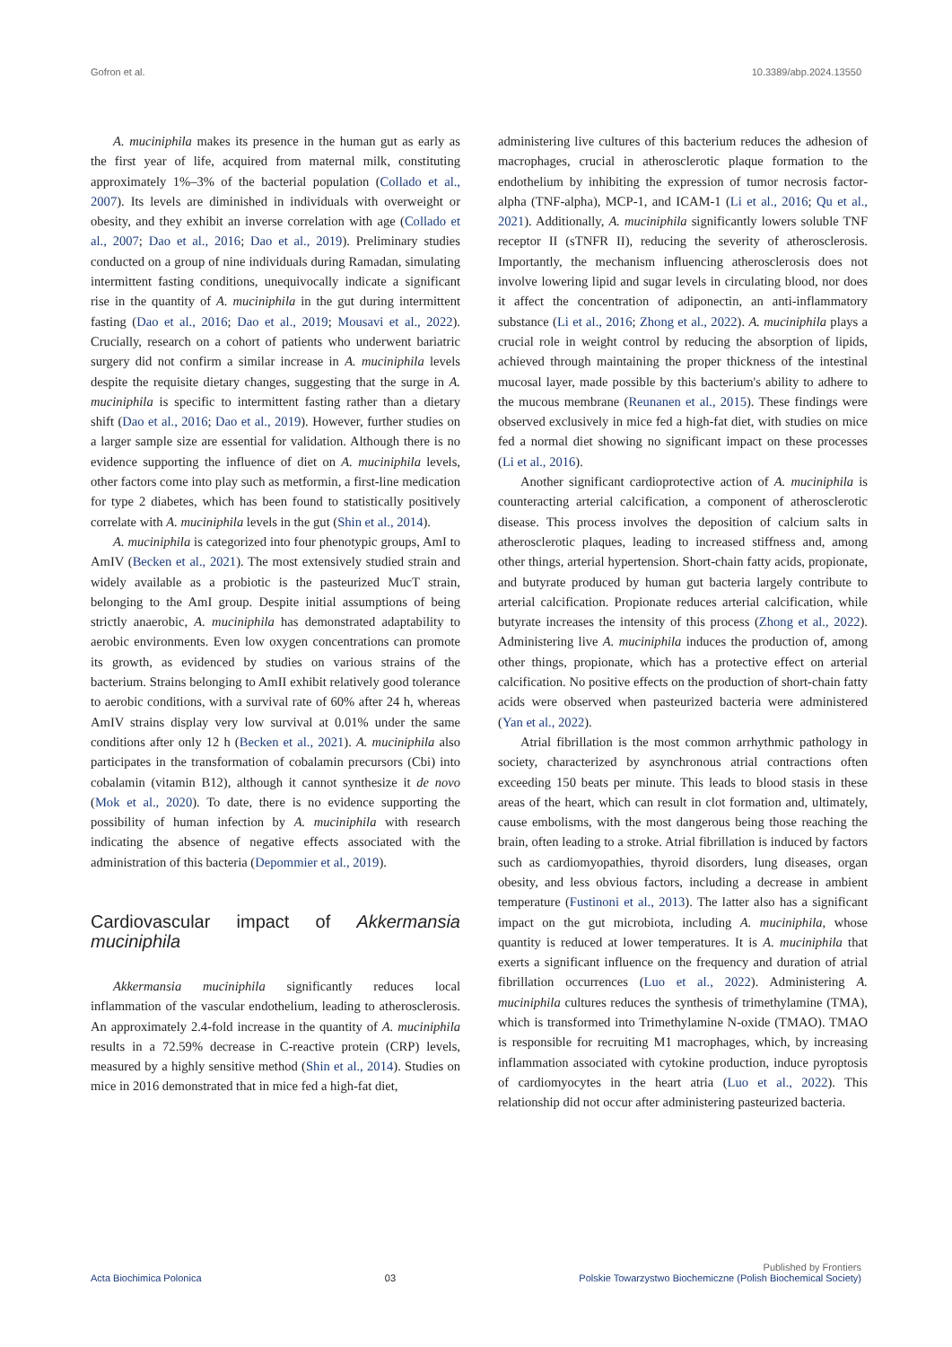Gofron et al. 10.3389/abp.2024.13550
A. muciniphila makes its presence in the human gut as early as the first year of life, acquired from maternal milk, constituting approximately 1%–3% of the bacterial population (Collado et al., 2007). Its levels are diminished in individuals with overweight or obesity, and they exhibit an inverse correlation with age (Collado et al., 2007; Dao et al., 2016; Dao et al., 2019). Preliminary studies conducted on a group of nine individuals during Ramadan, simulating intermittent fasting conditions, unequivocally indicate a significant rise in the quantity of A. muciniphila in the gut during intermittent fasting (Dao et al., 2016; Dao et al., 2019; Mousavi et al., 2022). Crucially, research on a cohort of patients who underwent bariatric surgery did not confirm a similar increase in A. muciniphila levels despite the requisite dietary changes, suggesting that the surge in A. muciniphila is specific to intermittent fasting rather than a dietary shift (Dao et al., 2016; Dao et al., 2019). However, further studies on a larger sample size are essential for validation. Although there is no evidence supporting the influence of diet on A. muciniphila levels, other factors come into play such as metformin, a first-line medication for type 2 diabetes, which has been found to statistically positively correlate with A. muciniphila levels in the gut (Shin et al., 2014).
A. muciniphila is categorized into four phenotypic groups, AmI to AmIV (Becken et al., 2021). The most extensively studied strain and widely available as a probiotic is the pasteurized MucT strain, belonging to the AmI group. Despite initial assumptions of being strictly anaerobic, A. muciniphila has demonstrated adaptability to aerobic environments. Even low oxygen concentrations can promote its growth, as evidenced by studies on various strains of the bacterium. Strains belonging to AmII exhibit relatively good tolerance to aerobic conditions, with a survival rate of 60% after 24 h, whereas AmIV strains display very low survival at 0.01% under the same conditions after only 12 h (Becken et al., 2021). A. muciniphila also participates in the transformation of cobalamin precursors (Cbi) into cobalamin (vitamin B12), although it cannot synthesize it de novo (Mok et al., 2020). To date, there is no evidence supporting the possibility of human infection by A. muciniphila with research indicating the absence of negative effects associated with the administration of this bacteria (Depommier et al., 2019).
Cardiovascular impact of Akkermansia muciniphila
Akkermansia muciniphila significantly reduces local inflammation of the vascular endothelium, leading to atherosclerosis. An approximately 2.4-fold increase in the quantity of A. muciniphila results in a 72.59% decrease in C-reactive protein (CRP) levels, measured by a highly sensitive method (Shin et al., 2014). Studies on mice in 2016 demonstrated that in mice fed a high-fat diet,
administering live cultures of this bacterium reduces the adhesion of macrophages, crucial in atherosclerotic plaque formation to the endothelium by inhibiting the expression of tumor necrosis factor-alpha (TNF-alpha), MCP-1, and ICAM-1 (Li et al., 2016; Qu et al., 2021). Additionally, A. muciniphila significantly lowers soluble TNF receptor II (sTNFR II), reducing the severity of atherosclerosis. Importantly, the mechanism influencing atherosclerosis does not involve lowering lipid and sugar levels in circulating blood, nor does it affect the concentration of adiponectin, an anti-inflammatory substance (Li et al., 2016; Zhong et al., 2022). A. muciniphila plays a crucial role in weight control by reducing the absorption of lipids, achieved through maintaining the proper thickness of the intestinal mucosal layer, made possible by this bacterium's ability to adhere to the mucous membrane (Reunanen et al., 2015). These findings were observed exclusively in mice fed a high-fat diet, with studies on mice fed a normal diet showing no significant impact on these processes (Li et al., 2016).
Another significant cardioprotective action of A. muciniphila is counteracting arterial calcification, a component of atherosclerotic disease. This process involves the deposition of calcium salts in atherosclerotic plaques, leading to increased stiffness and, among other things, arterial hypertension. Short-chain fatty acids, propionate, and butyrate produced by human gut bacteria largely contribute to arterial calcification. Propionate reduces arterial calcification, while butyrate increases the intensity of this process (Zhong et al., 2022). Administering live A. muciniphila induces the production of, among other things, propionate, which has a protective effect on arterial calcification. No positive effects on the production of short-chain fatty acids were observed when pasteurized bacteria were administered (Yan et al., 2022).
Atrial fibrillation is the most common arrhythmic pathology in society, characterized by asynchronous atrial contractions often exceeding 150 beats per minute. This leads to blood stasis in these areas of the heart, which can result in clot formation and, ultimately, cause embolisms, with the most dangerous being those reaching the brain, often leading to a stroke. Atrial fibrillation is induced by factors such as cardiomyopathies, thyroid disorders, lung diseases, organ obesity, and less obvious factors, including a decrease in ambient temperature (Fustinoni et al., 2013). The latter also has a significant impact on the gut microbiota, including A. muciniphila, whose quantity is reduced at lower temperatures. It is A. muciniphila that exerts a significant influence on the frequency and duration of atrial fibrillation occurrences (Luo et al., 2022). Administering A. muciniphila cultures reduces the synthesis of trimethylamine (TMA), which is transformed into Trimethylamine N-oxide (TMAO). TMAO is responsible for recruiting M1 macrophages, which, by increasing inflammation associated with cytokine production, induce pyroptosis of cardiomyocytes in the heart atria (Luo et al., 2022). This relationship did not occur after administering pasteurized bacteria.
Acta Biochimica Polonica 03 Published by Frontiers
Polskie Towarzystwo Biochemiczne (Polish Biochemical Society)